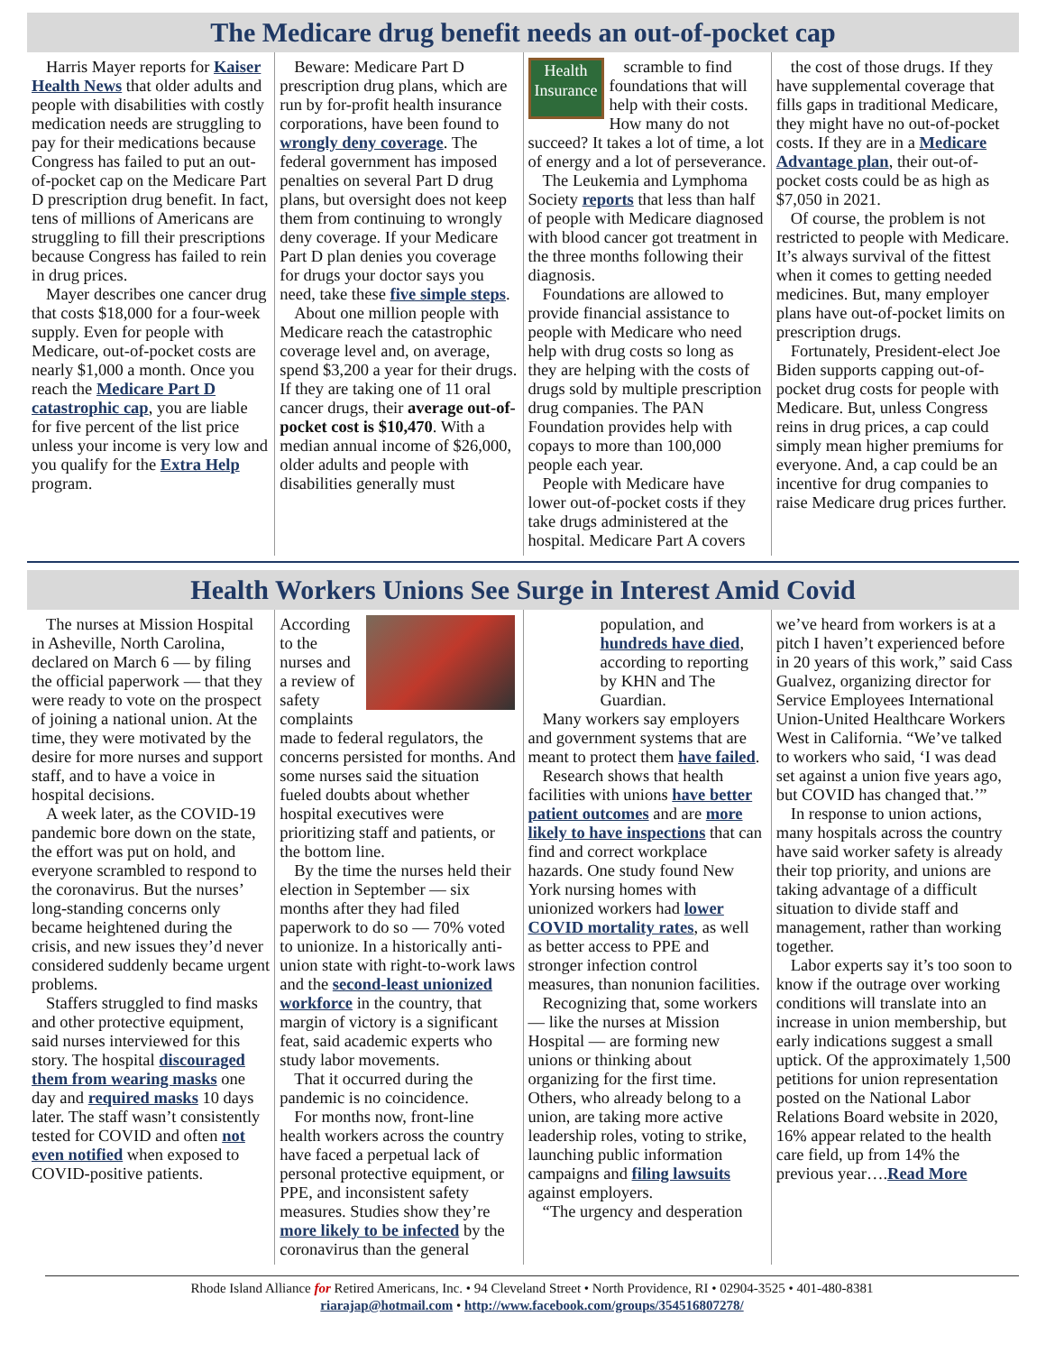The Medicare drug benefit needs an out-of-pocket cap
Harris Mayer reports for Kaiser Health News that older adults and people with disabilities with costly medication needs are struggling to pay for their medications because Congress has failed to put an out-of-pocket cap on the Medicare Part D prescription drug benefit. In fact, tens of millions of Americans are struggling to fill their prescriptions because Congress has failed to rein in drug prices.
Mayer describes one cancer drug that costs $18,000 for a four-week supply. Even for people with Medicare, out-of-pocket costs are nearly $1,000 a month. Once you reach the Medicare Part D catastrophic cap, you are liable for five percent of the list price unless your income is very low and you qualify for the Extra Help program.
Beware: Medicare Part D prescription drug plans, which are run by for-profit health insurance corporations, have been found to wrongly deny coverage. The federal government has imposed penalties on several Part D drug plans, but oversight does not keep them from continuing to wrongly deny coverage. If your Medicare Part D plan denies you coverage for drugs your doctor says you need, take these five simple steps.
About one million people with Medicare reach the catastrophic coverage level and, on average, spend $3,200 a year for their drugs. If they are taking one of 11 oral cancer drugs, their average out-of-pocket cost is $10,470. With a median annual income of $26,000, older adults and people with disabilities generally must
Health Insurance
scramble to find foundations that will help with their costs. How many do not succeed? It takes a lot of time, a lot of energy and a lot of perseverance.
The Leukemia and Lymphoma Society reports that less than half of people with Medicare diagnosed with blood cancer got treatment in the three months following their diagnosis.
Foundations are allowed to provide financial assistance to people with Medicare who need help with drug costs so long as they are helping with the costs of drugs sold by multiple prescription drug companies. The PAN Foundation provides help with copays to more than 100,000 people each year.
People with Medicare have lower out-of-pocket costs if they take drugs administered at the hospital. Medicare Part A covers
the cost of those drugs. If they have supplemental coverage that fills gaps in traditional Medicare, they might have no out-of-pocket costs. If they are in a Medicare Advantage plan, their out-of-pocket costs could be as high as $7,050 in 2021.
Of course, the problem is not restricted to people with Medicare. It’s always survival of the fittest when it comes to getting needed medicines. But, many employer plans have out-of-pocket limits on prescription drugs.
Fortunately, President-elect Joe Biden supports capping out-of-pocket drug costs for people with Medicare. But, unless Congress reins in drug prices, a cap could simply mean higher premiums for everyone. And, a cap could be an incentive for drug companies to raise Medicare drug prices further.
Health Workers Unions See Surge in Interest Amid Covid
The nurses at Mission Hospital in Asheville, North Carolina, declared on March 6 — by filing the official paperwork — that they were ready to vote on the prospect of joining a national union. At the time, they were motivated by the desire for more nurses and support staff, and to have a voice in hospital decisions.
A week later, as the COVID-19 pandemic bore down on the state, the effort was put on hold, and everyone scrambled to respond to the coronavirus. But the nurses’ long-standing concerns only became heightened during the crisis, and new issues they’d never considered suddenly became urgent problems.
Staffers struggled to find masks and other protective equipment, said nurses interviewed for this story. The hospital discouraged them from wearing masks one day and required masks 10 days later. The staff wasn’t consistently tested for COVID and often not even notified when exposed to COVID-positive patients.
According to the nurses and a review of safety complaints made to federal regulators, the concerns persisted for months. And some nurses said the situation fueled doubts about whether hospital executives were prioritizing staff and patients, or the bottom line.
By the time the nurses held their election in September — six months after they had filed paperwork to do so — 70% voted to unionize. In a historically anti-union state with right-to-work laws and the second-least unionized workforce in the country, that margin of victory is a significant feat, said academic experts who study labor movements.
That it occurred during the pandemic is no coincidence.
For months now, front-line health workers across the country have faced a perpetual lack of personal protective equipment, or PPE, and inconsistent safety measures. Studies show they’re more likely to be infected by the coronavirus than the general
population, and hundreds have died, according to reporting by KHN and The Guardian.
Many workers say employers and government systems that are meant to protect them have failed.
Research shows that health facilities with unions have better patient outcomes and are more likely to have inspections that can find and correct workplace hazards. One study found New York nursing homes with unionized workers had lower COVID mortality rates, as well as better access to PPE and stronger infection control measures, than nonunion facilities.
Recognizing that, some workers — like the nurses at Mission Hospital — are forming new unions or thinking about organizing for the first time. Others, who already belong to a union, are taking more active leadership roles, voting to strike, launching public information campaigns and filing lawsuits against employers.
“The urgency and desperation
we’ve heard from workers is at a pitch I haven’t experienced before in 20 years of this work,” said Cass Gualvez, organizing director for Service Employees International Union-United Healthcare Workers West in California. “We’ve talked to workers who said, ‘I was dead set against a union five years ago, but COVID has changed that.’”
In response to union actions, many hospitals across the country have said worker safety is already their top priority, and unions are taking advantage of a difficult situation to divide staff and management, rather than working together.
Labor experts say it’s too soon to know if the outrage over working conditions will translate into an increase in union membership, but early indications suggest a small uptick. Of the approximately 1,500 petitions for union representation posted on the National Labor Relations Board website in 2020, 16% appear related to the health care field, up from 14% the previous year….Read More
Rhode Island Alliance for Retired Americans, Inc. • 94 Cleveland Street • North Providence, RI • 02904-3525 • 401-480-8381
riarajap@hotmail.com • http://www.facebook.com/groups/354516807278/